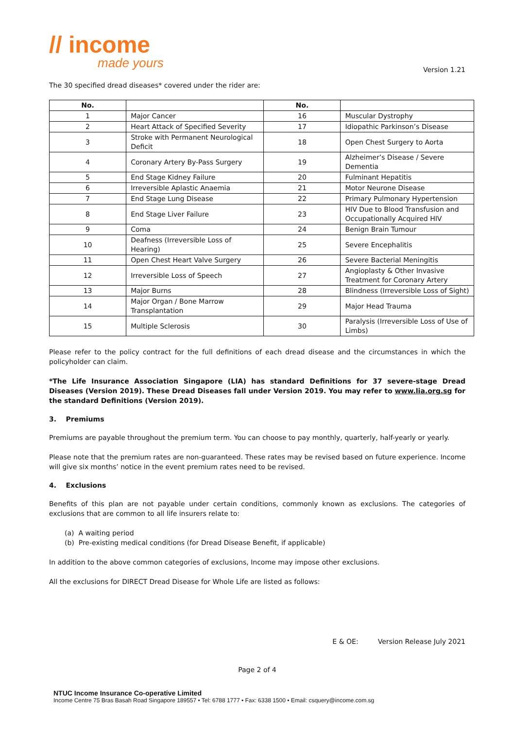// income
made yours
Version 1.21
The 30 specified dread diseases* covered under the rider are:
| No. | | No. | |
| --- | --- | --- | --- |
| 1 | Major Cancer | 16 | Muscular Dystrophy |
| 2 | Heart Attack of Specified Severity | 17 | Idiopathic Parkinson’s Disease |
| 3 | Stroke with Permanent Neurological Deficit | 18 | Open Chest Surgery to Aorta |
| 4 | Coronary Artery By-Pass Surgery | 19 | Alzheimer’s Disease / Severe Dementia |
| 5 | End Stage Kidney Failure | 20 | Fulminant Hepatitis |
| 6 | Irreversible Aplastic Anaemia | 21 | Motor Neurone Disease |
| 7 | End Stage Lung Disease | 22 | Primary Pulmonary Hypertension |
| 8 | End Stage Liver Failure | 23 | HIV Due to Blood Transfusion and Occupationally Acquired HIV |
| 9 | Coma | 24 | Benign Brain Tumour |
| 10 | Deafness (Irreversible Loss of Hearing) | 25 | Severe Encephalitis |
| 11 | Open Chest Heart Valve Surgery | 26 | Severe Bacterial Meningitis |
| 12 | Irreversible Loss of Speech | 27 | Angioplasty & Other Invasive Treatment for Coronary Artery |
| 13 | Major Burns | 28 | Blindness (Irreversible Loss of Sight) |
| 14 | Major Organ / Bone Marrow Transplantation | 29 | Major Head Trauma |
| 15 | Multiple Sclerosis | 30 | Paralysis (Irreversible Loss of Use of Limbs) |
Please refer to the policy contract for the full definitions of each dread disease and the circumstances in which the policyholder can claim.
*The Life Insurance Association Singapore (LIA) has standard Definitions for 37 severe-stage Dread Diseases (Version 2019). These Dread Diseases fall under Version 2019. You may refer to www.lia.org.sg for the standard Definitions (Version 2019).
3. Premiums
Premiums are payable throughout the premium term. You can choose to pay monthly, quarterly, half-yearly or yearly.
Please note that the premium rates are non-guaranteed. These rates may be revised based on future experience. Income will give six months’ notice in the event premium rates need to be revised.
4. Exclusions
Benefits of this plan are not payable under certain conditions, commonly known as exclusions. The categories of exclusions that are common to all life insurers relate to:
(a) A waiting period
(b) Pre-existing medical conditions (for Dread Disease Benefit, if applicable)
In addition to the above common categories of exclusions, Income may impose other exclusions.
All the exclusions for DIRECT Dread Disease for Whole Life are listed as follows:
E & OE: Version Release July 2021
Page 2 of 4
NTUC Income Insurance Co-operative Limited
Income Centre 75 Bras Basah Road Singapore 189557 • Tel: 6788 1777 • Fax: 6338 1500 • Email: csquery@income.com.sg